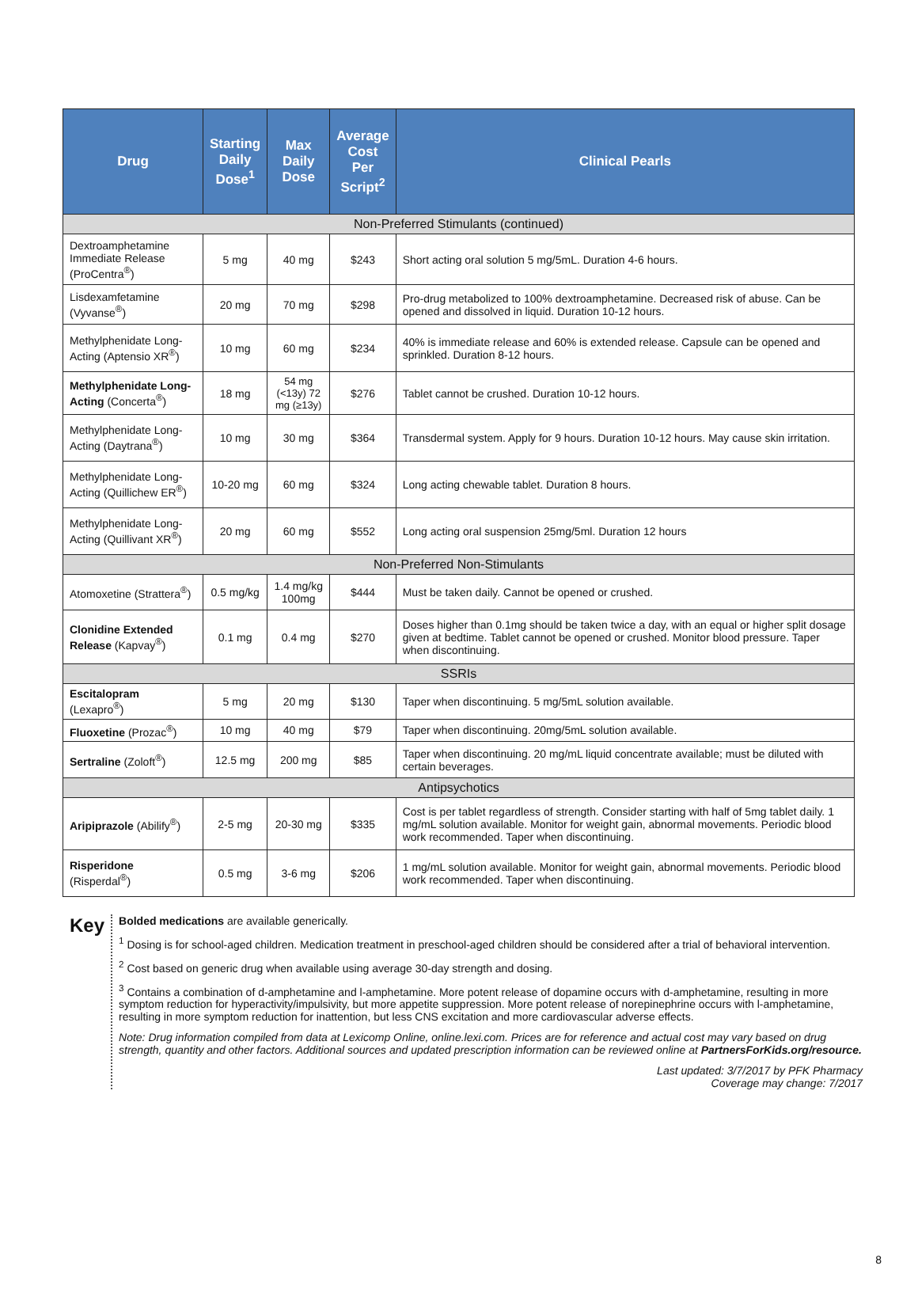| Drug | Starting Daily Dose<sup>1</sup> | Max Daily Dose | Average Cost Per Script<sup>2</sup> | Clinical Pearls |
| --- | --- | --- | --- | --- |
| Non-Preferred Stimulants (continued) | | | | |
| Dextroamphetamine Immediate Release (ProCentra<sup>®</sup>) | 5 mg | 40 mg | $243 | Short acting oral solution 5 mg/5mL. Duration 4-6 hours. |
| Lisdexamfetamine (Vyvanse<sup>®</sup>) | 20 mg | 70 mg | $298 | Pro-drug metabolized to 100% dextroamphetamine. Decreased risk of abuse. Can be opened and dissolved in liquid. Duration 10-12 hours. |
| Methylphenidate Long-Acting (Aptensio XR<sup>®</sup>) | 10 mg | 60 mg | $234 | 40% is immediate release and 60% is extended release. Capsule can be opened and sprinkled. Duration 8-12 hours. |
| Methylphenidate Long-Acting (Concerta<sup>®</sup>) | 18 mg | 54 mg (<13y) 72 mg (≥13y) | $276 | Tablet cannot be crushed. Duration 10-12 hours. |
| Methylphenidate Long-Acting (Daytrana<sup>®</sup>) | 10 mg | 30 mg | $364 | Transdermal system. Apply for 9 hours. Duration 10-12 hours. May cause skin irritation. |
| Methylphenidate Long-Acting (Quillichew ER<sup>®</sup>) | 10-20 mg | 60 mg | $324 | Long acting chewable tablet. Duration 8 hours. |
| Methylphenidate Long-Acting (Quillivant XR<sup>®</sup>) | 20 mg | 60 mg | $552 | Long acting oral suspension 25mg/5ml. Duration 12 hours |
| Non-Preferred Non-Stimulants | | | | |
| Atomoxetine (Strattera<sup>®</sup>) | 0.5 mg/kg | 1.4 mg/kg 100mg | $444 | Must be taken daily. Cannot be opened or crushed. |
| Clonidine Extended Release (Kapvay<sup>®</sup>) | 0.1 mg | 0.4 mg | $270 | Doses higher than 0.1mg should be taken twice a day, with an equal or higher split dosage given at bedtime. Tablet cannot be opened or crushed. Monitor blood pressure. Taper when discontinuing. |
| SSRIs | | | | |
| Escitalopram (Lexapro<sup>®</sup>) | 5 mg | 20 mg | $130 | Taper when discontinuing. 5 mg/5mL solution available. |
| Fluoxetine (Prozac<sup>®</sup>) | 10 mg | 40 mg | $79 | Taper when discontinuing. 20mg/5mL solution available. |
| Sertraline (Zoloft<sup>®</sup>) | 12.5 mg | 200 mg | $85 | Taper when discontinuing. 20 mg/mL liquid concentrate available; must be diluted with certain beverages. |
| Antipsychotics | | | | |
| Aripiprazole (Abilify<sup>®</sup>) | 2-5 mg | 20-30 mg | $335 | Cost is per tablet regardless of strength. Consider starting with half of 5mg tablet daily. 1 mg/mL solution available. Monitor for weight gain, abnormal movements. Periodic blood work recommended. Taper when discontinuing. |
| Risperidone (Risperdal<sup>®</sup>) | 0.5 mg | 3-6 mg | $206 | 1 mg/mL solution available. Monitor for weight gain, abnormal movements. Periodic blood work recommended. Taper when discontinuing. |
Key
Bolded medications are available generically.
<sup>1</sup> Dosing is for school-aged children. Medication treatment in preschool-aged children should be considered after a trial of behavioral intervention.
<sup>2</sup> Cost based on generic drug when available using average 30-day strength and dosing.
<sup>3</sup> Contains a combination of d-amphetamine and l-amphetamine. More potent release of dopamine occurs with d-amphetamine, resulting in more symptom reduction for hyperactivity/impulsivity, but more appetite suppression. More potent release of norepinephrine occurs with l-amphetamine, resulting in more symptom reduction for inattention, but less CNS excitation and more cardiovascular adverse effects.
Note: Drug information compiled from data at Lexicomp Online, online.lexi.com. Prices are for reference and actual cost may vary based on drug strength, quantity and other factors. Additional sources and updated prescription information can be reviewed online at PartnersForKids.org/resource.
Last updated: 3/7/2017 by PFK Pharmacy
Coverage may change: 7/2017
8